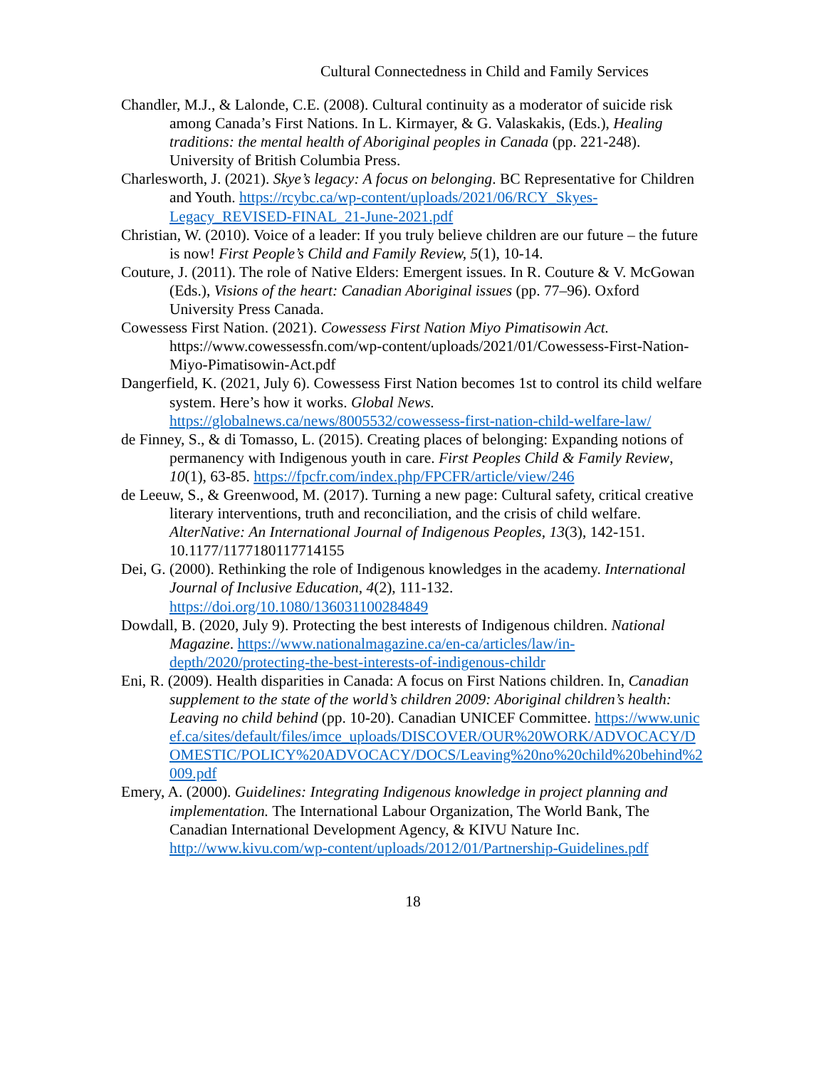Cultural Connectedness in Child and Family Services
Chandler, M.J., & Lalonde, C.E. (2008). Cultural continuity as a moderator of suicide risk among Canada’s First Nations. In L. Kirmayer, & G. Valaskakis, (Eds.), Healing traditions: the mental health of Aboriginal peoples in Canada (pp. 221-248). University of British Columbia Press.
Charlesworth, J. (2021). Skye’s legacy: A focus on belonging. BC Representative for Children and Youth. https://rcybc.ca/wp-content/uploads/2021/06/RCY_Skyes-Legacy_REVISED-FINAL_21-June-2021.pdf
Christian, W. (2010). Voice of a leader: If you truly believe children are our future – the future is now! First People’s Child and Family Review, 5(1), 10-14.
Couture, J. (2011). The role of Native Elders: Emergent issues. In R. Couture & V. McGowan (Eds.), Visions of the heart: Canadian Aboriginal issues (pp. 77–96). Oxford University Press Canada.
Cowessess First Nation. (2021). Cowessess First Nation Miyo Pimatisowin Act. https://www.cowessessfn.com/wp-content/uploads/2021/01/Cowessess-First-Nation-Miyo-Pimatisowin-Act.pdf
Dangerfield, K. (2021, July 6). Cowessess First Nation becomes 1st to control its child welfare system. Here’s how it works. Global News. https://globalnews.ca/news/8005532/cowessess-first-nation-child-welfare-law/
de Finney, S., & di Tomasso, L. (2015). Creating places of belonging: Expanding notions of permanency with Indigenous youth in care. First Peoples Child & Family Review, 10(1), 63-85. https://fpcfr.com/index.php/FPCFR/article/view/246
de Leeuw, S., & Greenwood, M. (2017). Turning a new page: Cultural safety, critical creative literary interventions, truth and reconciliation, and the crisis of child welfare. AlterNative: An International Journal of Indigenous Peoples, 13(3), 142-151. 10.1177/1177180117714155
Dei, G. (2000). Rethinking the role of Indigenous knowledges in the academy. International Journal of Inclusive Education, 4(2), 111-132. https://doi.org/10.1080/136031100284849
Dowdall, B. (2020, July 9). Protecting the best interests of Indigenous children. National Magazine. https://www.nationalmagazine.ca/en-ca/articles/law/in-depth/2020/protecting-the-best-interests-of-indigenous-childr
Eni, R. (2009). Health disparities in Canada: A focus on First Nations children. In, Canadian supplement to the state of the world’s children 2009: Aboriginal children’s health: Leaving no child behind (pp. 10-20). Canadian UNICEF Committee. https://www.unicef.ca/sites/default/files/imce_uploads/DISCOVER/OUR%20WORK/ADVOCACY/DOMESTIC/POLICY%20ADVOCACY/DOCS/Leaving%20no%20child%20behind%2009.pdf
Emery, A. (2000). Guidelines: Integrating Indigenous knowledge in project planning and implementation. The International Labour Organization, The World Bank, The Canadian International Development Agency, & KIVU Nature Inc. http://www.kivu.com/wp-content/uploads/2012/01/Partnership-Guidelines.pdf
18